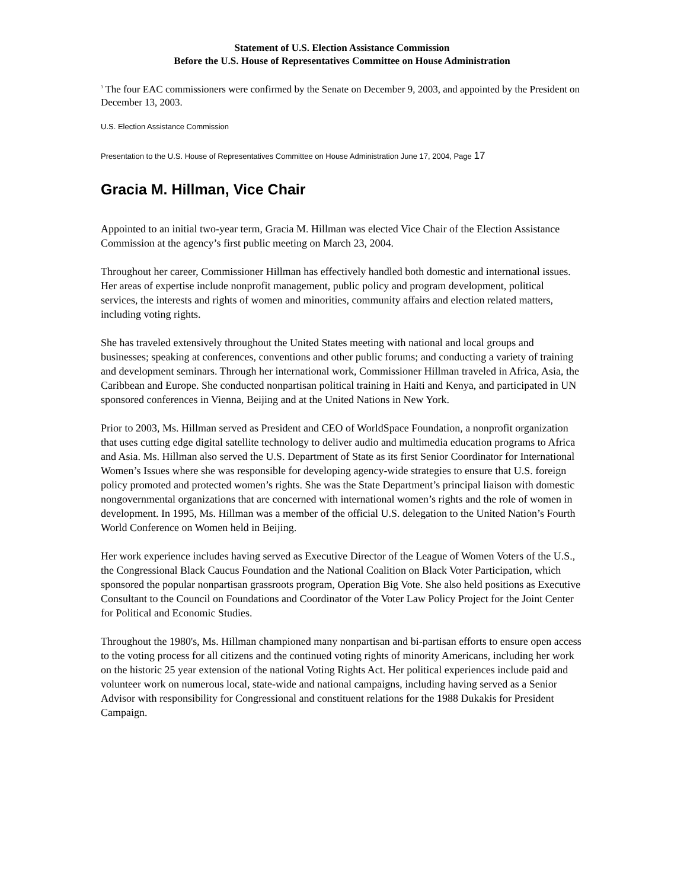Statement of U.S. Election Assistance Commission
Before the U.S. House of Representatives Committee on House Administration
<sup>3</sup> The four EAC commissioners were confirmed by the Senate on December 9, 2003, and appointed by the President on December 13, 2003.
U.S. Election Assistance Commission
Presentation to the U.S. House of Representatives Committee on House Administration June 17, 2004, Page 17
Gracia M. Hillman, Vice Chair
Appointed to an initial two-year term, Gracia M. Hillman was elected Vice Chair of the Election Assistance Commission at the agency’s first public meeting on March 23, 2004.
Throughout her career, Commissioner Hillman has effectively handled both domestic and international issues. Her areas of expertise include nonprofit management, public policy and program development, political services, the interests and rights of women and minorities, community affairs and election related matters, including voting rights.
She has traveled extensively throughout the United States meeting with national and local groups and businesses; speaking at conferences, conventions and other public forums; and conducting a variety of training and development seminars. Through her international work, Commissioner Hillman traveled in Africa, Asia, the Caribbean and Europe. She conducted nonpartisan political training in Haiti and Kenya, and participated in UN sponsored conferences in Vienna, Beijing and at the United Nations in New York.
Prior to 2003, Ms. Hillman served as President and CEO of WorldSpace Foundation, a nonprofit organization that uses cutting edge digital satellite technology to deliver audio and multimedia education programs to Africa and Asia. Ms. Hillman also served the U.S. Department of State as its first Senior Coordinator for International Women’s Issues where she was responsible for developing agency-wide strategies to ensure that U.S. foreign policy promoted and protected women’s rights. She was the State Department’s principal liaison with domestic nongovernmental organizations that are concerned with international women’s rights and the role of women in development. In 1995, Ms. Hillman was a member of the official U.S. delegation to the United Nation’s Fourth World Conference on Women held in Beijing.
Her work experience includes having served as Executive Director of the League of Women Voters of the U.S., the Congressional Black Caucus Foundation and the National Coalition on Black Voter Participation, which sponsored the popular nonpartisan grassroots program, Operation Big Vote. She also held positions as Executive Consultant to the Council on Foundations and Coordinator of the Voter Law Policy Project for the Joint Center for Political and Economic Studies.
Throughout the 1980's, Ms. Hillman championed many nonpartisan and bi-partisan efforts to ensure open access to the voting process for all citizens and the continued voting rights of minority Americans, including her work on the historic 25 year extension of the national Voting Rights Act. Her political experiences include paid and volunteer work on numerous local, state-wide and national campaigns, including having served as a Senior Advisor with responsibility for Congressional and constituent relations for the 1988 Dukakis for President Campaign.